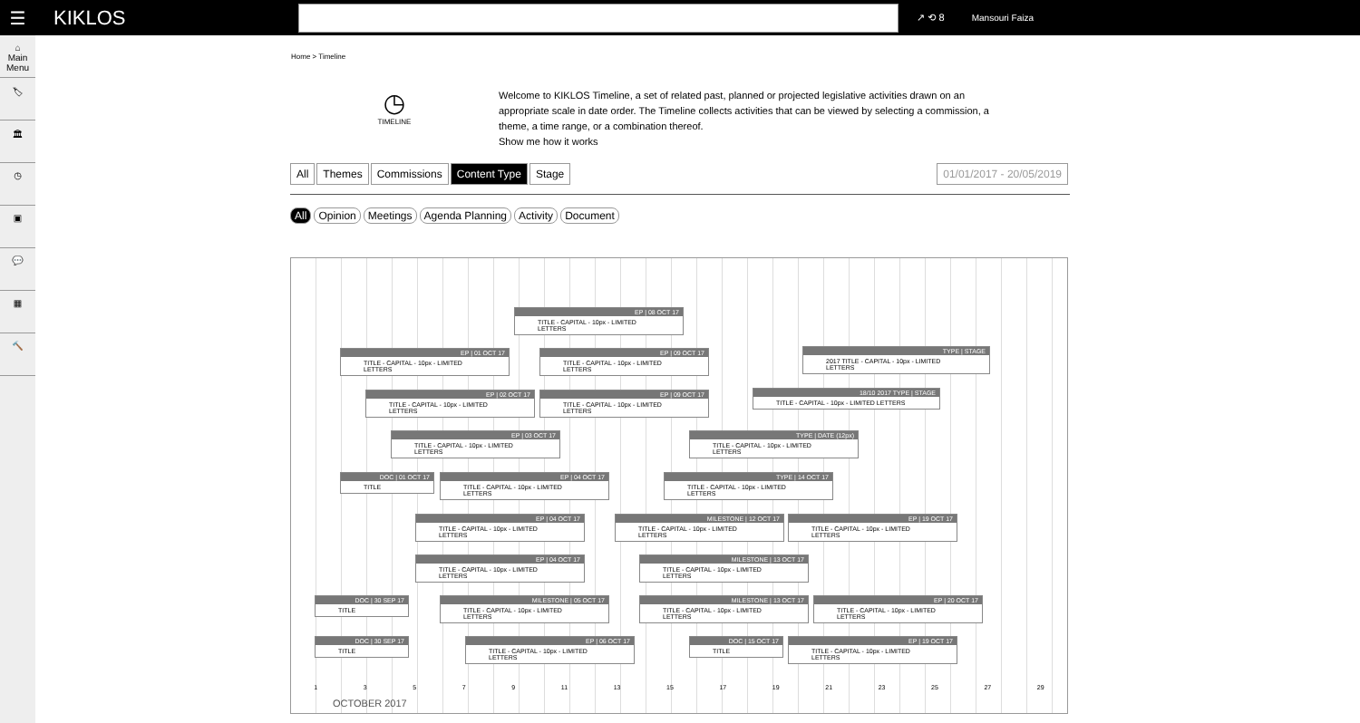☰ KIKLOS ↗ ⟲ 8 Mansouri Faiza
⌂
Main Menu
🏷
🏛
◷
▣
💬
▦
🔨
Home > Timeline
◷
TIMELINE
Welcome to KIKLOS Timeline, a set of related past, planned or projected legislative activities drawn on an appropriate scale in date order. The Timeline collects activities that can be viewed by selecting a commission, a theme, a time range, or a combination thereof.
Show me how it works
All Themes Commissions Content Type Stage
01/01/2017 - 20/05/2019
All Opinion Meetings Agenda Planning Activity Document
EP | 08 OCT 17
TITLE - CAPITAL - 10px - LIMITED LETTERS
EP | 01 OCT 17
TITLE - CAPITAL - 10px - LIMITED LETTERS
EP | 09 OCT 17
TITLE - CAPITAL - 10px - LIMITED LETTERS
TYPE | STAGE
2017 TITLE - CAPITAL - 10px - LIMITED LETTERS
EP | 02 OCT 17
TITLE - CAPITAL - 10px - LIMITED LETTERS
EP | 09 OCT 17
TITLE - CAPITAL - 10px - LIMITED LETTERS
18/10 2017 TYPE | STAGE
TITLE - CAPITAL - 10px - LIMITED LETTERS
EP | 03 OCT 17
TITLE - CAPITAL - 10px - LIMITED LETTERS
TYPE | DATE (12px)
TITLE - CAPITAL - 10px - LIMITED LETTERS
DOC | 01 OCT 17
TITLE
EP | 04 OCT 17
TITLE - CAPITAL - 10px - LIMITED LETTERS
TYPE | 14 OCT 17
TITLE - CAPITAL - 10px - LIMITED LETTERS
EP | 04 OCT 17
TITLE - CAPITAL - 10px - LIMITED LETTERS
MILESTONE | 12 OCT 17
TITLE - CAPITAL - 10px - LIMITED LETTERS
EP | 19 OCT 17
TITLE - CAPITAL - 10px - LIMITED LETTERS
EP | 04 OCT 17
TITLE - CAPITAL - 10px - LIMITED LETTERS
MILESTONE | 13 OCT 17
TITLE - CAPITAL - 10px - LIMITED LETTERS
DOC | 30 SEP 17
TITLE
MILESTONE | 05 OCT 17
TITLE - CAPITAL - 10px - LIMITED LETTERS
MILESTONE | 13 OCT 17
TITLE - CAPITAL - 10px - LIMITED LETTERS
EP | 20 OCT 17
TITLE - CAPITAL - 10px - LIMITED LETTERS
DOC | 30 SEP 17
TITLE
EP | 06 OCT 17
TITLE - CAPITAL - 10px - LIMITED LETTERS
DOC | 15 OCT 17
TITLE
EP | 19 OCT 17
TITLE - CAPITAL - 10px - LIMITED LETTERS
1 3 5 7 9 11 13 15 17 19 21 23 25 27 29
OCTOBER 2017